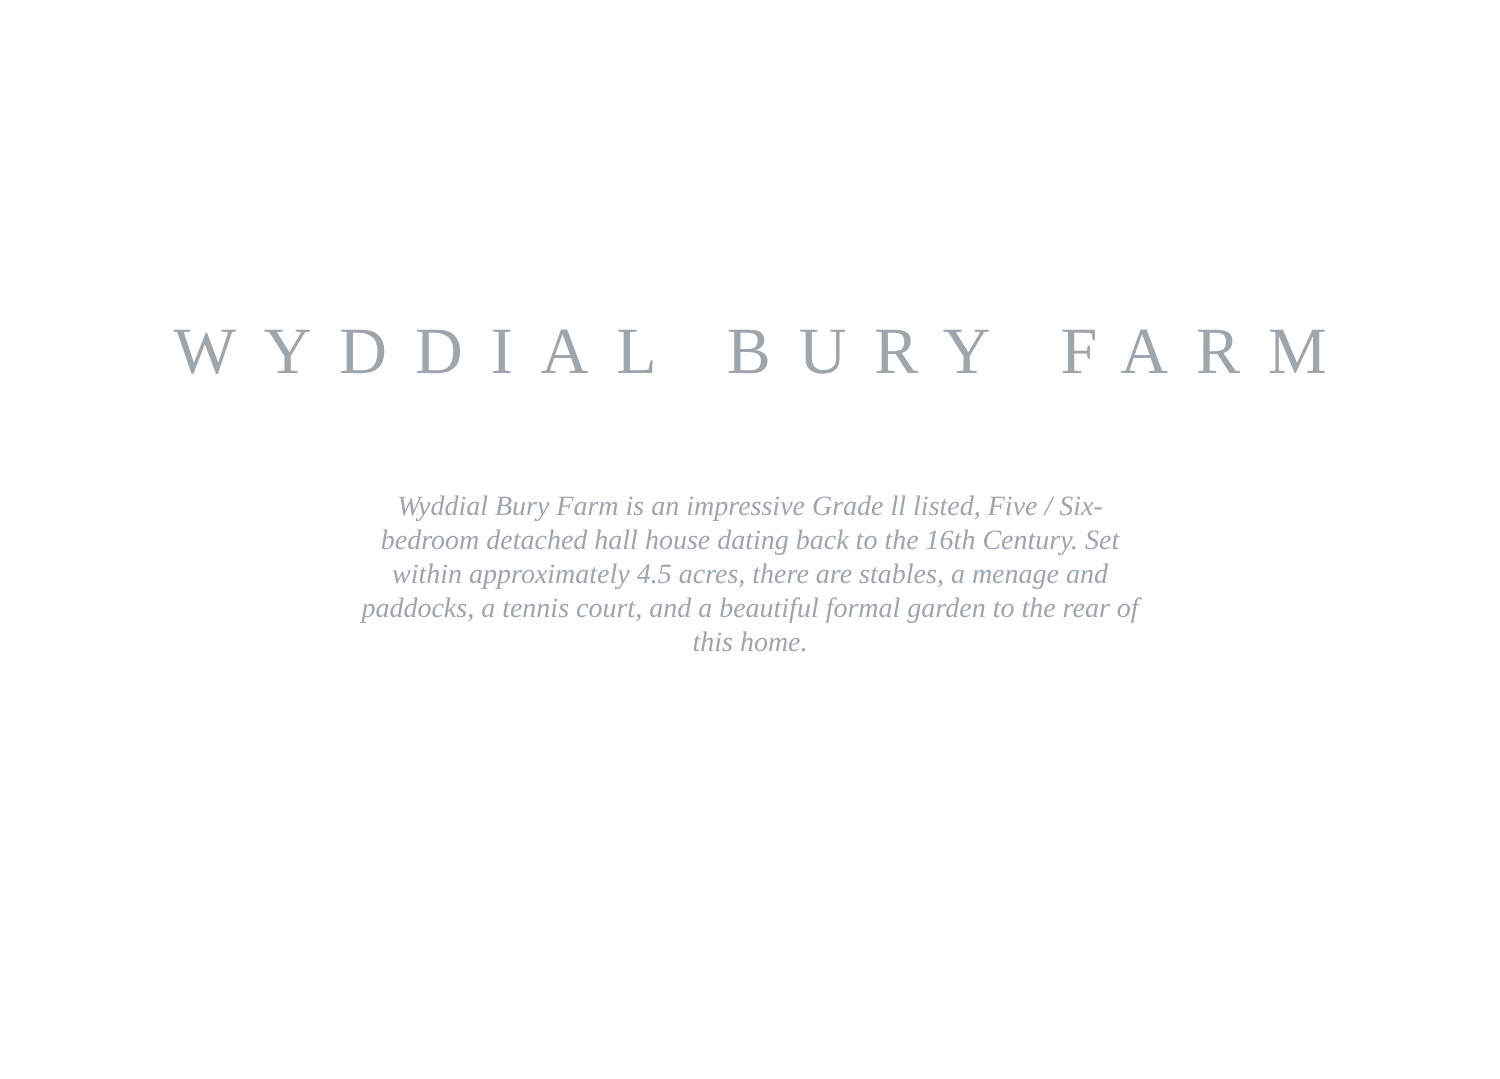WYDDIAL BURY FARM
Wyddial Bury Farm is an impressive Grade ll listed, Five / Six-bedroom detached hall house dating back to the 16th Century. Set within approximately 4.5 acres, there are stables, a menage and paddocks, a tennis court, and a beautiful formal garden to the rear of this home.